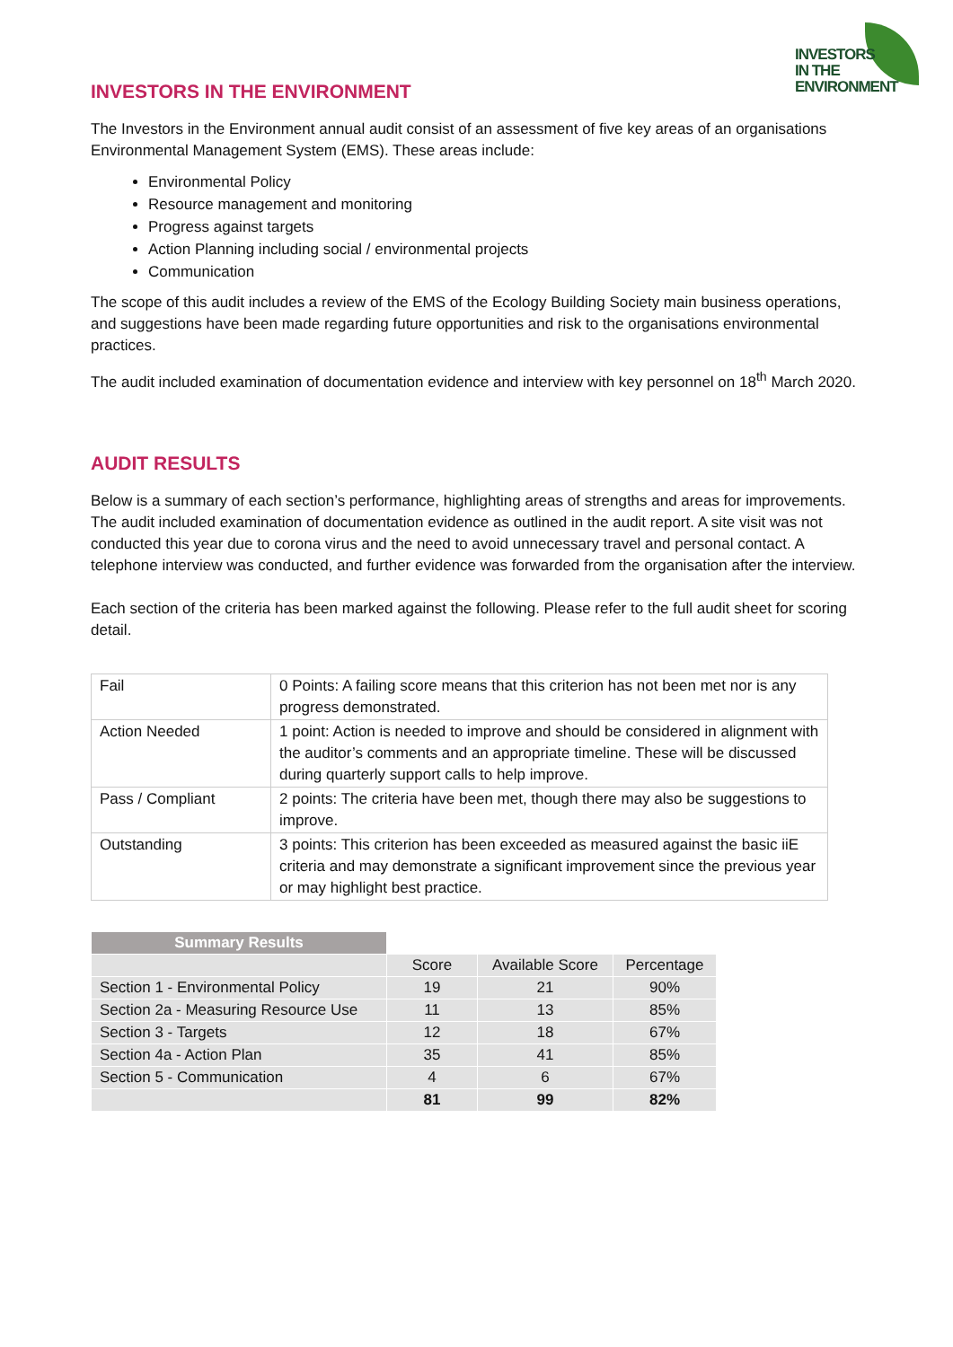INVESTORS
IN THE
ENVIRONMENT
INVESTORS IN THE ENVIRONMENT
The Investors in the Environment annual audit consist of an assessment of five key areas of an organisations Environmental Management System (EMS). These areas include:
Environmental Policy
Resource management and monitoring
Progress against targets
Action Planning including social / environmental projects
Communication
The scope of this audit includes a review of the EMS of the Ecology Building Society main business operations, and suggestions have been made regarding future opportunities and risk to the organisations environmental practices.
The audit included examination of documentation evidence and interview with key personnel on 18<sup>th</sup> March 2020.
AUDIT RESULTS
Below is a summary of each section’s performance, highlighting areas of strengths and areas for improvements. The audit included examination of documentation evidence as outlined in the audit report. A site visit was not conducted this year due to corona virus and the need to avoid unnecessary travel and personal contact. A telephone interview was conducted, and further evidence was forwarded from the organisation after the interview.
Each section of the criteria has been marked against the following. Please refer to the full audit sheet for scoring detail.
| Fail | 0 Points: A failing score means that this criterion has not been met nor is any progress demonstrated. |
| Action Needed | 1 point: Action is needed to improve and should be considered in alignment with the auditor’s comments and an appropriate timeline. These will be discussed during quarterly support calls to help improve. |
| Pass / Compliant | 2 points: The criteria have been met, though there may also be suggestions to improve. |
| Outstanding | 3 points: This criterion has been exceeded as measured against the basic iiE criteria and may demonstrate a significant improvement since the previous year or may highlight best practice. |
| Summary Results | | | |
| | Score | Available Score | Percentage |
| Section 1 - Environmental Policy | 19 | 21 | 90% |
| Section 2a - Measuring Resource Use | 11 | 13 | 85% |
| Section 3 - Targets | 12 | 18 | 67% |
| Section 4a - Action Plan | 35 | 41 | 85% |
| Section 5 - Communication | 4 | 6 | 67% |
| | 81 | 99 | 82% |